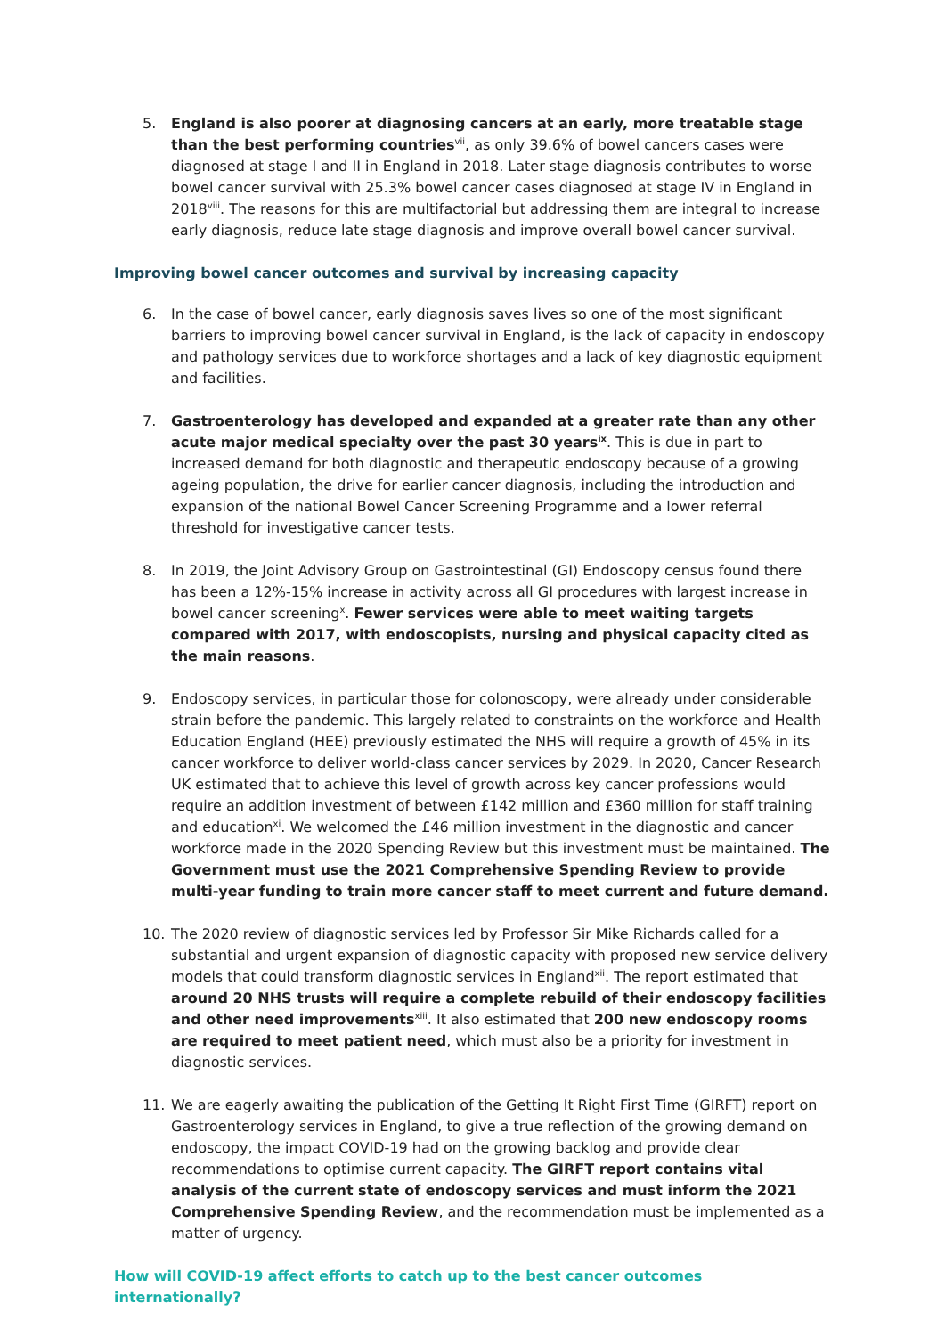5. England is also poorer at diagnosing cancers at an early, more treatable stage than the best performing countries<sup>vii</sup>, as only 39.6% of bowel cancers cases were diagnosed at stage I and II in England in 2018. Later stage diagnosis contributes to worse bowel cancer survival with 25.3% bowel cancer cases diagnosed at stage IV in England in 2018<sup>viii</sup>. The reasons for this are multifactorial but addressing them are integral to increase early diagnosis, reduce late stage diagnosis and improve overall bowel cancer survival.
Improving bowel cancer outcomes and survival by increasing capacity
6. In the case of bowel cancer, early diagnosis saves lives so one of the most significant barriers to improving bowel cancer survival in England, is the lack of capacity in endoscopy and pathology services due to workforce shortages and a lack of key diagnostic equipment and facilities.
7. Gastroenterology has developed and expanded at a greater rate than any other acute major medical specialty over the past 30 years<sup>ix</sup>. This is due in part to increased demand for both diagnostic and therapeutic endoscopy because of a growing ageing population, the drive for earlier cancer diagnosis, including the introduction and expansion of the national Bowel Cancer Screening Programme and a lower referral threshold for investigative cancer tests.
8. In 2019, the Joint Advisory Group on Gastrointestinal (GI) Endoscopy census found there has been a 12%-15% increase in activity across all GI procedures with largest increase in bowel cancer screening<sup>x</sup>. Fewer services were able to meet waiting targets compared with 2017, with endoscopists, nursing and physical capacity cited as the main reasons.
9. Endoscopy services, in particular those for colonoscopy, were already under considerable strain before the pandemic. This largely related to constraints on the workforce and Health Education England (HEE) previously estimated the NHS will require a growth of 45% in its cancer workforce to deliver world-class cancer services by 2029. In 2020, Cancer Research UK estimated that to achieve this level of growth across key cancer professions would require an addition investment of between £142 million and £360 million for staff training and education<sup>xi</sup>. We welcomed the £46 million investment in the diagnostic and cancer workforce made in the 2020 Spending Review but this investment must be maintained. The Government must use the 2021 Comprehensive Spending Review to provide multi-year funding to train more cancer staff to meet current and future demand.
10. The 2020 review of diagnostic services led by Professor Sir Mike Richards called for a substantial and urgent expansion of diagnostic capacity with proposed new service delivery models that could transform diagnostic services in England<sup>xii</sup>. The report estimated that around 20 NHS trusts will require a complete rebuild of their endoscopy facilities and other need improvements<sup>xiii</sup>. It also estimated that 200 new endoscopy rooms are required to meet patient need, which must also be a priority for investment in diagnostic services.
11. We are eagerly awaiting the publication of the Getting It Right First Time (GIRFT) report on Gastroenterology services in England, to give a true reflection of the growing demand on endoscopy, the impact COVID-19 had on the growing backlog and provide clear recommendations to optimise current capacity. The GIRFT report contains vital analysis of the current state of endoscopy services and must inform the 2021 Comprehensive Spending Review, and the recommendation must be implemented as a matter of urgency.
How will COVID-19 affect efforts to catch up to the best cancer outcomes internationally?